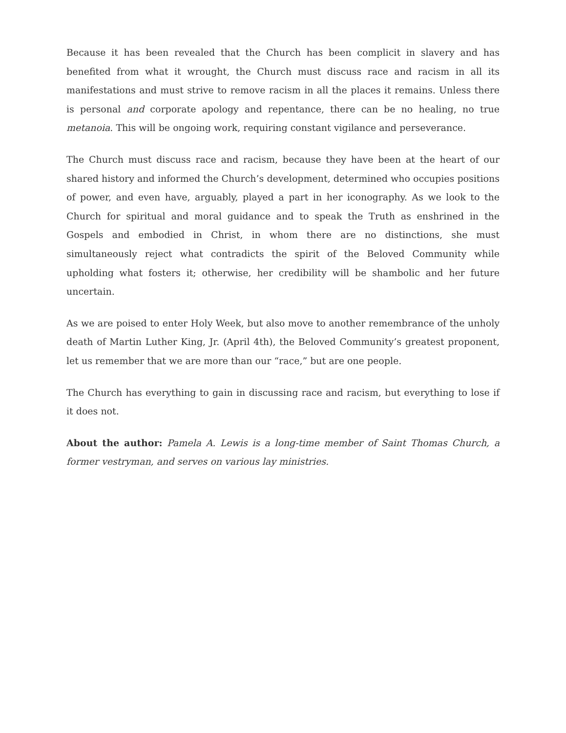Because it has been revealed that the Church has been complicit in slavery and has benefited from what it wrought, the Church must discuss race and racism in all its manifestations and must strive to remove racism in all the places it remains. Unless there is personal and corporate apology and repentance, there can be no healing, no true metanoia. This will be ongoing work, requiring constant vigilance and perseverance.
The Church must discuss race and racism, because they have been at the heart of our shared history and informed the Church’s development, determined who occupies positions of power, and even have, arguably, played a part in her iconography. As we look to the Church for spiritual and moral guidance and to speak the Truth as enshrined in the Gospels and embodied in Christ, in whom there are no distinctions, she must simultaneously reject what contradicts the spirit of the Beloved Community while upholding what fosters it; otherwise, her credibility will be shambolic and her future uncertain.
As we are poised to enter Holy Week, but also move to another remembrance of the unholy death of Martin Luther King, Jr. (April 4th), the Beloved Community’s greatest proponent, let us remember that we are more than our “race,” but are one people.
The Church has everything to gain in discussing race and racism, but everything to lose if it does not.
About the author: Pamela A. Lewis is a long-time member of Saint Thomas Church, a former vestryman, and serves on various lay ministries.